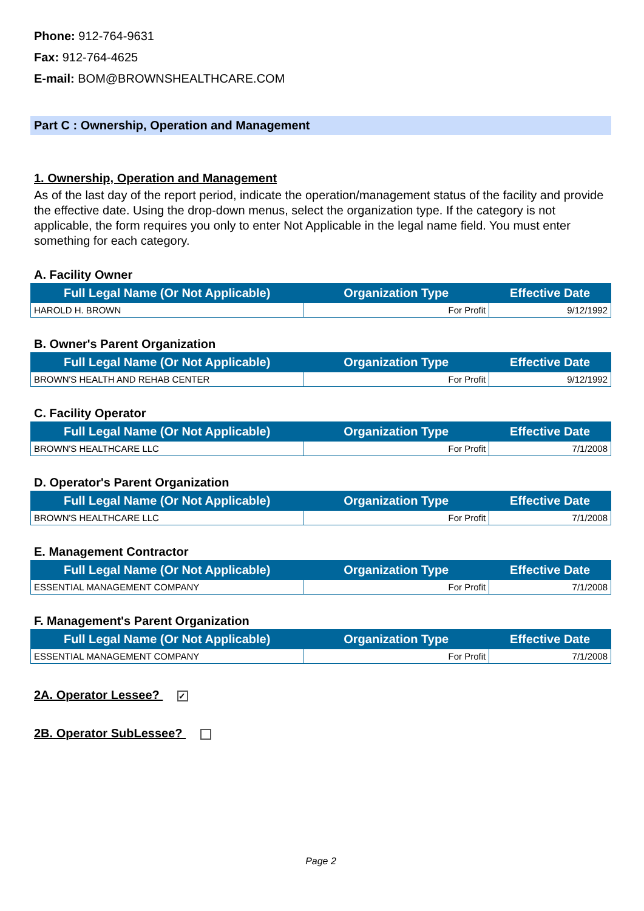Phone: 912-764-9631
Fax: 912-764-4625
E-mail: BOM@BROWNSHEALTHCARE.COM
Part C : Ownership, Operation and Management
1. Ownership, Operation and Management
As of the last day of the report period, indicate the operation/management status of the facility and provide the effective date. Using the drop-down menus, select the organization type. If the category is not applicable, the form requires you only to enter Not Applicable in the legal name field. You must enter something for each category.
A. Facility Owner
| Full Legal Name (Or Not Applicable) | Organization Type | Effective Date |
| --- | --- | --- |
| HAROLD H. BROWN | For Profit | 9/12/1992 |
B. Owner's Parent Organization
| Full Legal Name (Or Not Applicable) | Organization Type | Effective Date |
| --- | --- | --- |
| BROWN'S HEALTH AND REHAB CENTER | For Profit | 9/12/1992 |
C. Facility Operator
| Full Legal Name (Or Not Applicable) | Organization Type | Effective Date |
| --- | --- | --- |
| BROWN'S HEALTHCARE LLC | For Profit | 7/1/2008 |
D. Operator's Parent Organization
| Full Legal Name (Or Not Applicable) | Organization Type | Effective Date |
| --- | --- | --- |
| BROWN'S HEALTHCARE LLC | For Profit | 7/1/2008 |
E. Management Contractor
| Full Legal Name (Or Not Applicable) | Organization Type | Effective Date |
| --- | --- | --- |
| ESSENTIAL MANAGEMENT COMPANY | For Profit | 7/1/2008 |
F. Management's Parent Organization
| Full Legal Name (Or Not Applicable) | Organization Type | Effective Date |
| --- | --- | --- |
| ESSENTIAL MANAGEMENT COMPANY | For Profit | 7/1/2008 |
2A. Operator Lessee? ✓
2B. Operator SubLessee?
Page 2